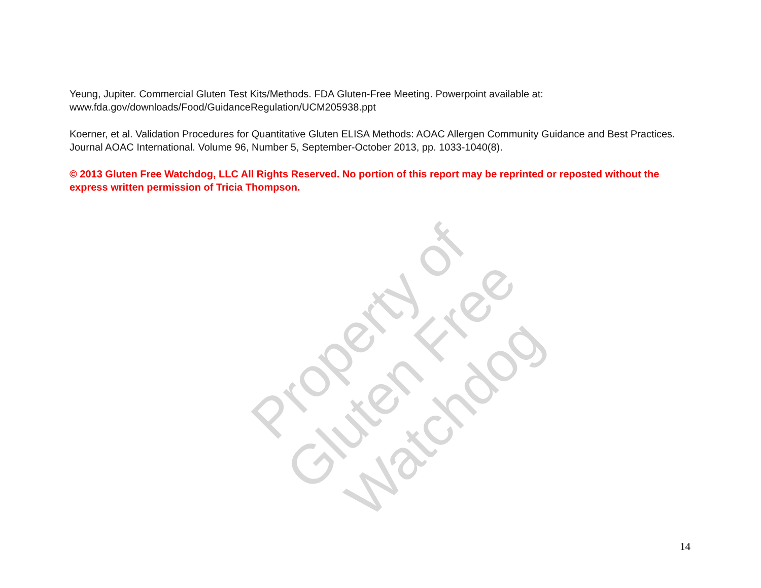Property of
Gluten Free Watchdog
Yeung, Jupiter. Commercial Gluten Test Kits/Methods. FDA Gluten-Free Meeting. Powerpoint available at: www.fda.gov/downloads/Food/GuidanceRegulation/UCM205938.ppt
Koerner, et al. Validation Procedures for Quantitative Gluten ELISA Methods: AOAC Allergen Community Guidance and Best Practices. Journal AOAC International. Volume 96, Number 5, September-October 2013, pp. 1033-1040(8).
© 2013 Gluten Free Watchdog, LLC All Rights Reserved. No portion of this report may be reprinted or reposted without the express written permission of Tricia Thompson.
14